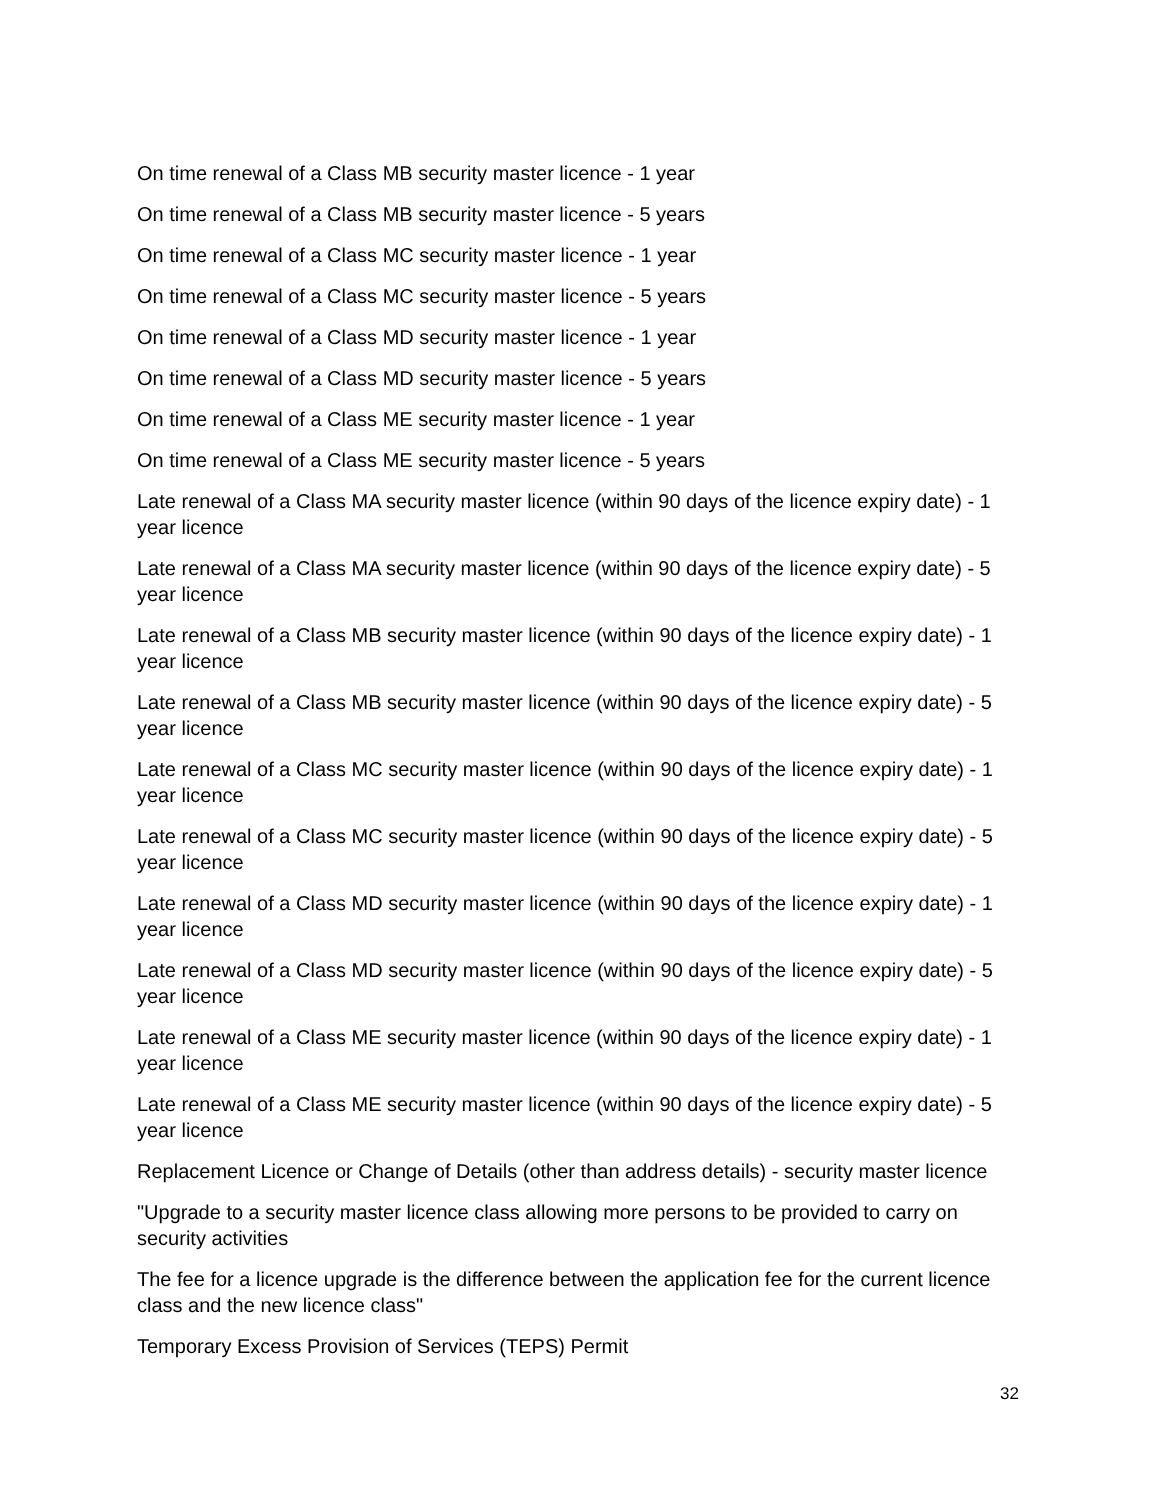On time renewal of a Class MB security master licence - 1 year
On time renewal of a Class MB security master licence - 5 years
On time renewal of a Class MC security master licence - 1 year
On time renewal of a Class MC security master licence - 5 years
On time renewal of a Class MD security master licence - 1 year
On time renewal of a Class MD security master licence - 5 years
On time renewal of a Class ME security master licence - 1 year
On time renewal of a Class ME security master licence - 5 years
Late renewal of a Class MA security master licence (within 90 days of the licence expiry date) - 1 year licence
Late renewal of a Class MA security master licence (within 90 days of the licence expiry date) - 5 year licence
Late renewal of a Class MB security master licence (within 90 days of the licence expiry date) - 1 year licence
Late renewal of a Class MB security master licence (within 90 days of the licence expiry date) - 5 year licence
Late renewal of a Class MC security master licence (within 90 days of the licence expiry date) - 1 year licence
Late renewal of a Class MC security master licence (within 90 days of the licence expiry date) - 5 year licence
Late renewal of a Class MD security master licence (within 90 days of the licence expiry date) - 1 year licence
Late renewal of a Class MD security master licence (within 90 days of the licence expiry date) - 5 year licence
Late renewal of a Class ME security master licence (within 90 days of the licence expiry date) - 1 year licence
Late renewal of a Class ME security master licence (within 90 days of the licence expiry date) - 5 year licence
Replacement Licence or Change of Details (other than address details) - security master licence
"Upgrade to a security master licence class allowing more persons to be provided to carry on security activities
The fee for a licence upgrade is the difference between the application fee for the current licence class and the new licence class"
Temporary Excess Provision of Services (TEPS) Permit
32